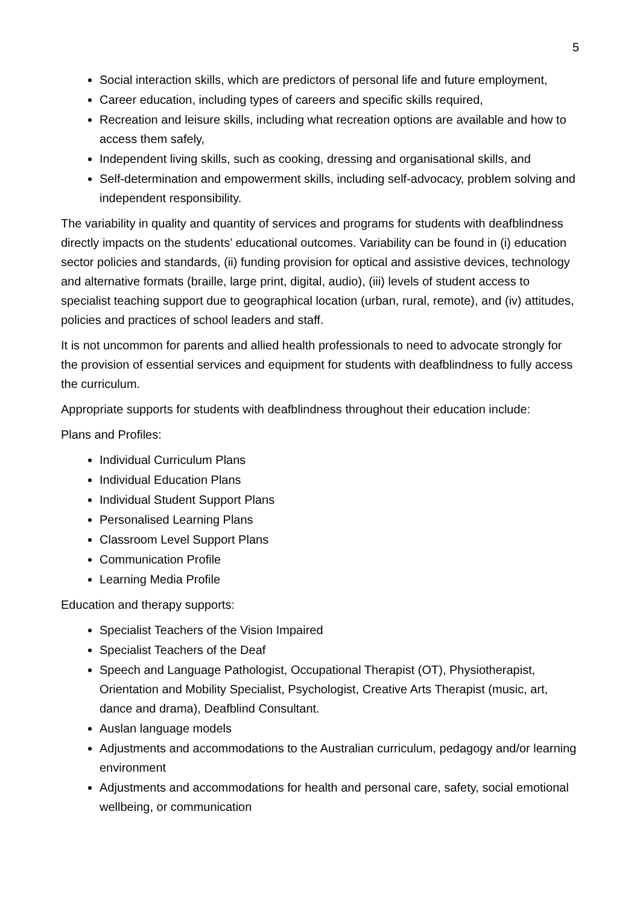5
Social interaction skills, which are predictors of personal life and future employment,
Career education, including types of careers and specific skills required,
Recreation and leisure skills, including what recreation options are available and how to access them safely,
Independent living skills, such as cooking, dressing and organisational skills, and
Self-determination and empowerment skills, including self-advocacy, problem solving and independent responsibility.
The variability in quality and quantity of services and programs for students with deafblindness directly impacts on the students’ educational outcomes. Variability can be found in (i) education sector policies and standards, (ii) funding provision for optical and assistive devices, technology and alternative formats (braille, large print, digital, audio), (iii) levels of student access to specialist teaching support due to geographical location (urban, rural, remote), and (iv) attitudes, policies and practices of school leaders and staff.
It is not uncommon for parents and allied health professionals to need to advocate strongly for the provision of essential services and equipment for students with deafblindness to fully access the curriculum.
Appropriate supports for students with deafblindness throughout their education include:
Plans and Profiles:
Individual Curriculum Plans
Individual Education Plans
Individual Student Support Plans
Personalised Learning Plans
Classroom Level Support Plans
Communication Profile
Learning Media Profile
Education and therapy supports:
Specialist Teachers of the Vision Impaired
Specialist Teachers of the Deaf
Speech and Language Pathologist, Occupational Therapist (OT), Physiotherapist, Orientation and Mobility Specialist, Psychologist, Creative Arts Therapist (music, art, dance and drama), Deafblind Consultant.
Auslan language models
Adjustments and accommodations to the Australian curriculum, pedagogy and/or learning environment
Adjustments and accommodations for health and personal care, safety, social emotional wellbeing, or communication